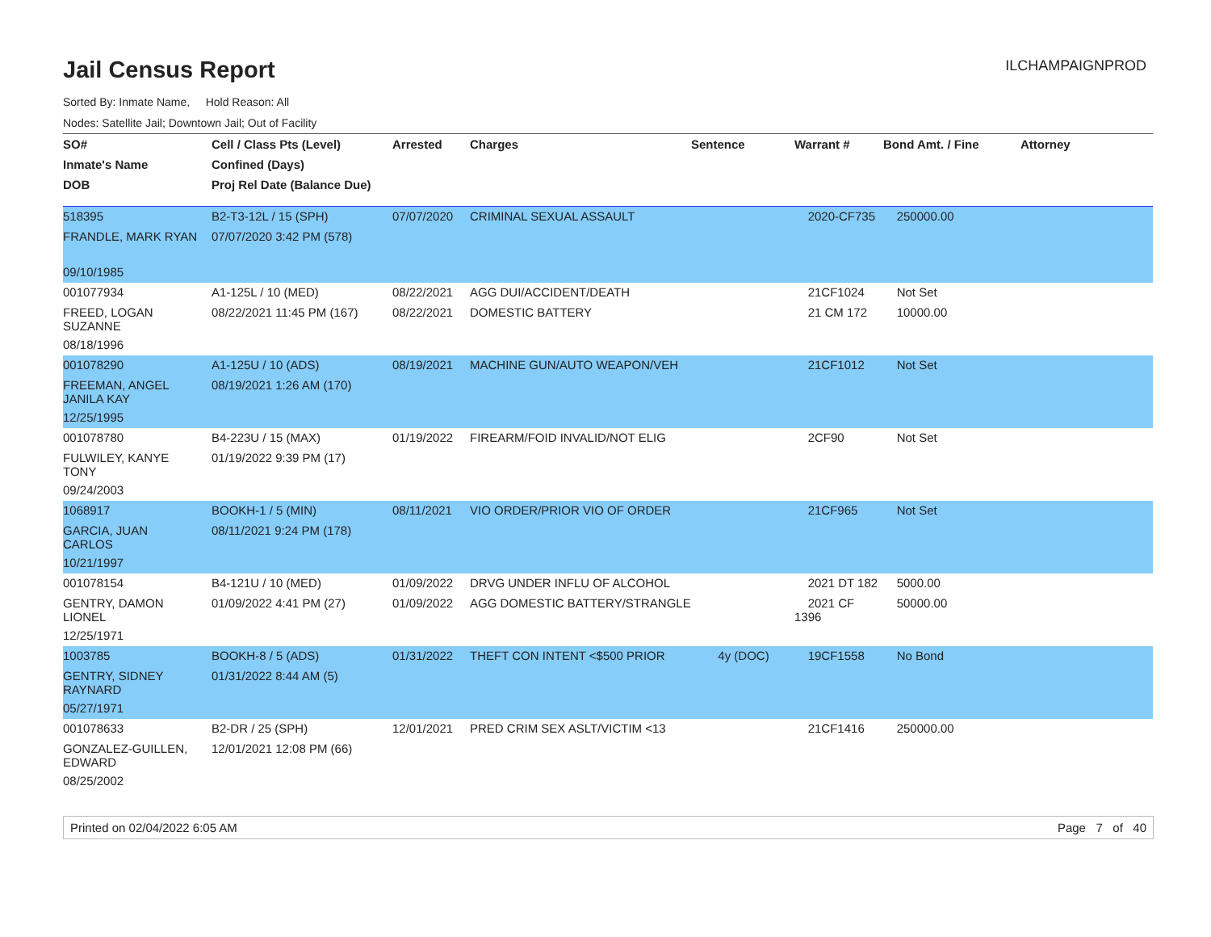Jail Census Report
ILCHAMPAIGNPROD
Sorted By: Inmate Name, Hold Reason: All
Nodes: Satellite Jail; Downtown Jail; Out of Facility
| SO# | Cell / Class Pts (Level) | Arrested | Charges | Sentence | Warrant # | Bond Amt. / Fine | Attorney |
| --- | --- | --- | --- | --- | --- | --- | --- |
| Inmate's Name | Confined (Days) | | | | | | |
| DOB | Proj Rel Date (Balance Due) | | | | | | |
| 518395 | B2-T3-12L / 15 (SPH) | 07/07/2020 | CRIMINAL SEXUAL ASSAULT | | 2020-CF735 | 250000.00 | |
| FRANDLE, MARK RYAN | 07/07/2020 3:42 PM (578) | | | | | | |
| 09/10/1985 | | | | | | | |
| 001077934 | A1-125L / 10 (MED) | 08/22/2021 | AGG DUI/ACCIDENT/DEATH | | 21CF1024 | Not Set | |
| FREED, LOGAN SUZANNE | 08/22/2021 11:45 PM (167) | 08/22/2021 | DOMESTIC BATTERY | | 21 CM 172 | 10000.00 | |
| 08/18/1996 | | | | | | | |
| 001078290 | A1-125U / 10 (ADS) | 08/19/2021 | MACHINE GUN/AUTO WEAPON/VEH | | 21CF1012 | Not Set | |
| FREEMAN, ANGEL JANILA KAY | 08/19/2021 1:26 AM (170) | | | | | | |
| 12/25/1995 | | | | | | | |
| 001078780 | B4-223U / 15 (MAX) | 01/19/2022 | FIREARM/FOID INVALID/NOT ELIG | | 2CF90 | Not Set | |
| FULWILEY, KANYE TONY | 01/19/2022 9:39 PM (17) | | | | | | |
| 09/24/2003 | | | | | | | |
| 1068917 | BOOKH-1 / 5 (MIN) | 08/11/2021 | VIO ORDER/PRIOR VIO OF ORDER | | 21CF965 | Not Set | |
| GARCIA, JUAN CARLOS | 08/11/2021 9:24 PM (178) | | | | | | |
| 10/21/1997 | | | | | | | |
| 001078154 | B4-121U / 10 (MED) | 01/09/2022 | DRVG UNDER INFLU OF ALCOHOL | | 2021 DT 182 | 5000.00 | |
| GENTRY, DAMON LIONEL | 01/09/2022 4:41 PM (27) | 01/09/2022 | AGG DOMESTIC BATTERY/STRANGLE | | 2021 CF 1396 | 50000.00 | |
| 12/25/1971 | | | | | | | |
| 1003785 | BOOKH-8 / 5 (ADS) | 01/31/2022 | THEFT CON INTENT <$500 PRIOR | 4y (DOC) | 19CF1558 | No Bond | |
| GENTRY, SIDNEY RAYNARD | 01/31/2022 8:44 AM (5) | | | | | | |
| 05/27/1971 | | | | | | | |
| 001078633 | B2-DR / 25 (SPH) | 12/01/2021 | PRED CRIM SEX ASLT/VICTIM <13 | | 21CF1416 | 250000.00 | |
| GONZALEZ-GUILLEN, EDWARD | 12/01/2021 12:08 PM (66) | | | | | | |
| 08/25/2002 | | | | | | | |
Printed on 02/04/2022 6:05 AM Page 7 of 40